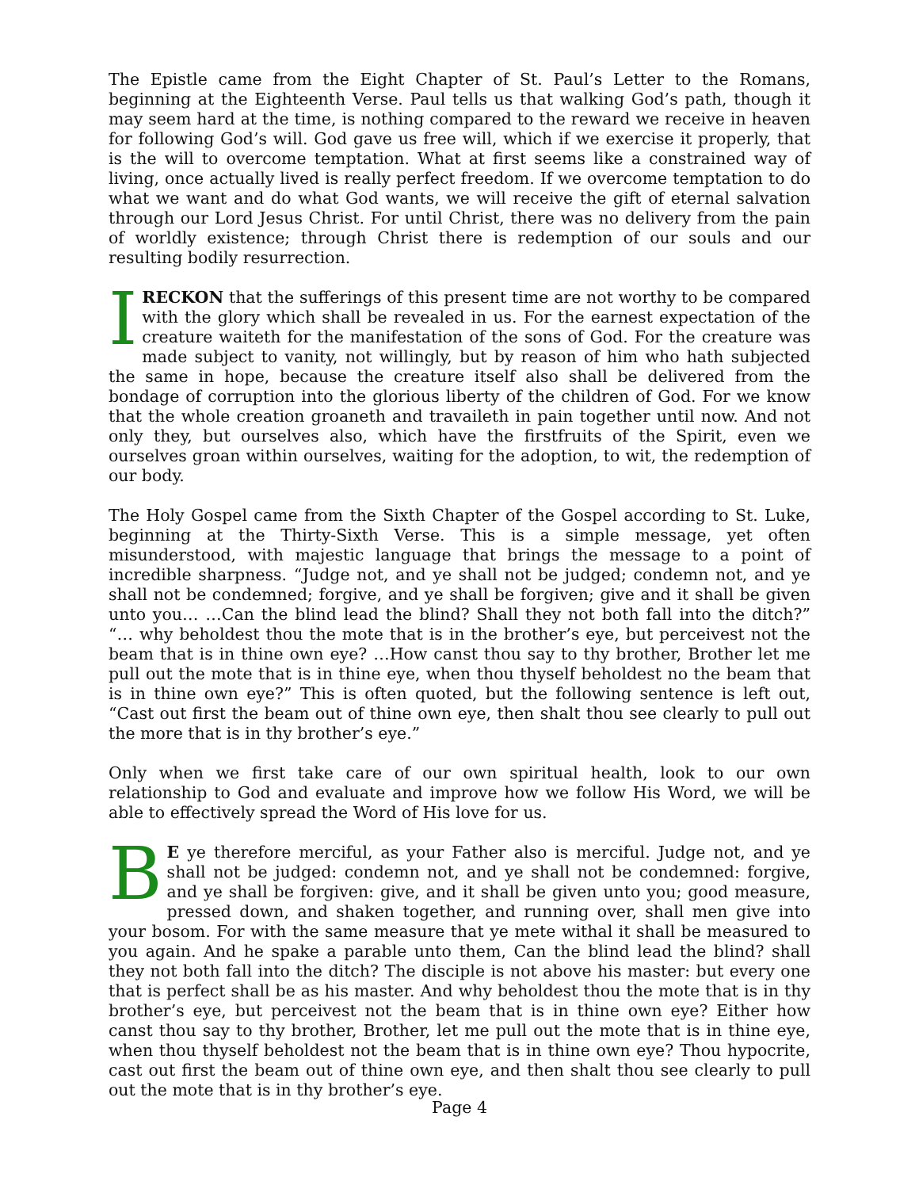The Epistle came from the Eight Chapter of St. Paul’s Letter to the Romans, beginning at the Eighteenth Verse. Paul tells us that walking God’s path, though it may seem hard at the time, is nothing compared to the reward we receive in heaven for following God’s will. God gave us free will, which if we exercise it properly, that is the will to overcome temptation. What at first seems like a constrained way of living, once actually lived is really perfect freedom. If we overcome temptation to do what we want and do what God wants, we will receive the gift of eternal salvation through our Lord Jesus Christ. For until Christ, there was no delivery from the pain of worldly existence; through Christ there is redemption of our souls and our resulting bodily resurrection.
IRECKON that the sufferings of this present time are not worthy to be compared with the glory which shall be revealed in us. For the earnest expectation of the creature waiteth for the manifestation of the sons of God. For the creature was made subject to vanity, not willingly, but by reason of him who hath subjected the same in hope, because the creature itself also shall be delivered from the bondage of corruption into the glorious liberty of the children of God. For we know that the whole creation groaneth and travaileth in pain together until now. And not only they, but ourselves also, which have the firstfruits of the Spirit, even we ourselves groan within ourselves, waiting for the adoption, to wit, the redemption of our body.
The Holy Gospel came from the Sixth Chapter of the Gospel according to St. Luke, beginning at the Thirty-Sixth Verse. This is a simple message, yet often misunderstood, with majestic language that brings the message to a point of incredible sharpness. “Judge not, and ye shall not be judged; condemn not, and ye shall not be condemned; forgive, and ye shall be forgiven; give and it shall be given unto you… …Can the blind lead the blind? Shall they not both fall into the ditch?” “… why beholdest thou the mote that is in the brother’s eye, but perceivest not the beam that is in thine own eye? …How canst thou say to thy brother, Brother let me pull out the mote that is in thine eye, when thou thyself beholdest no the beam that is in thine own eye?” This is often quoted, but the following sentence is left out, “Cast out first the beam out of thine own eye, then shalt thou see clearly to pull out the more that is in thy brother’s eye.”
Only when we first take care of our own spiritual health, look to our own relationship to God and evaluate and improve how we follow His Word, we will be able to effectively spread the Word of His love for us.
BE ye therefore merciful, as your Father also is merciful. Judge not, and ye shall not be judged: condemn not, and ye shall not be condemned: forgive, and ye shall be forgiven: give, and it shall be given unto you; good measure, pressed down, and shaken together, and running over, shall men give into your bosom. For with the same measure that ye mete withal it shall be measured to you again. And he spake a parable unto them, Can the blind lead the blind? shall they not both fall into the ditch? The disciple is not above his master: but every one that is perfect shall be as his master. And why beholdest thou the mote that is in thy brother’s eye, but perceivest not the beam that is in thine own eye? Either how canst thou say to thy brother, Brother, let me pull out the mote that is in thine eye, when thou thyself beholdest not the beam that is in thine own eye? Thou hypocrite, cast out first the beam out of thine own eye, and then shalt thou see clearly to pull out the mote that is in thy brother’s eye.
Page 4